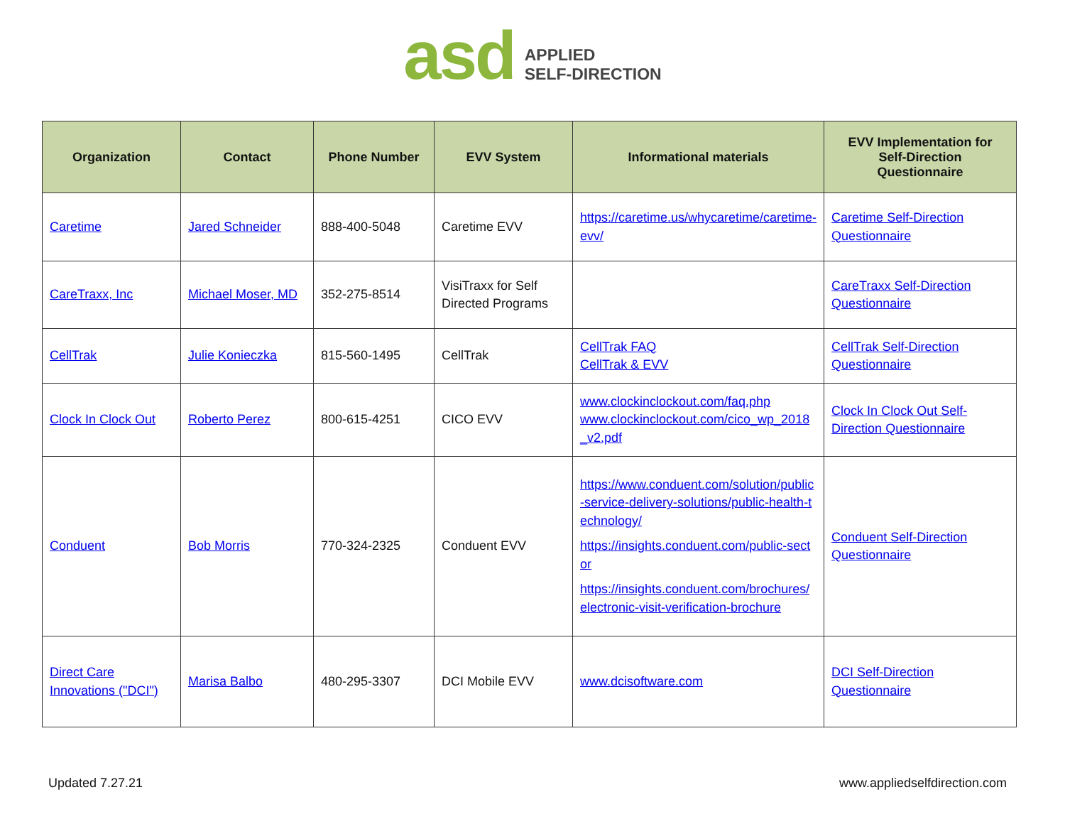asd
APPLIED
SELF-DIRECTION
| Organization | Contact | Phone Number | EVV System | Informational materials | EVV Implementation for Self-Direction Questionnaire |
| --- | --- | --- | --- | --- | --- |
| Caretime | Jared Schneider | 888-400-5048 | Caretime EVV | https://caretime.us/whycaretime/caretime-evv/ | Caretime Self-Direction Questionnaire |
| CareTraxx, Inc | Michael Moser, MD | 352-275-8514 | VisiTraxx for Self Directed Programs | | CareTraxx Self-Direction Questionnaire |
| CellTrak | Julie Konieczka | 815-560-1495 | CellTrak | CellTrak FAQ CellTrak & EVV | CellTrak Self-Direction Questionnaire |
| Clock In Clock Out | Roberto Perez | 800-615-4251 | CICO EVV | www.clockinclockout.com/faq.php www.clockinclockout.com/cico_wp_2018_v2.pdf | Clock In Clock Out Self-Direction Questionnaire |
| Conduent | Bob Morris | 770-324-2325 | Conduent EVV | https://www.conduent.com/solution/public-service-delivery-solutions/public-health-technology/ https://insights.conduent.com/public-sector https://insights.conduent.com/brochures/electronic-visit-verification-brochure | Conduent Self-Direction Questionnaire |
| Direct Care Innovations ("DCI") | Marisa Balbo | 480-295-3307 | DCI Mobile EVV | www.dcisoftware.com | DCI Self-Direction Questionnaire |
Updated 7.27.21 www.appliedselfdirection.com